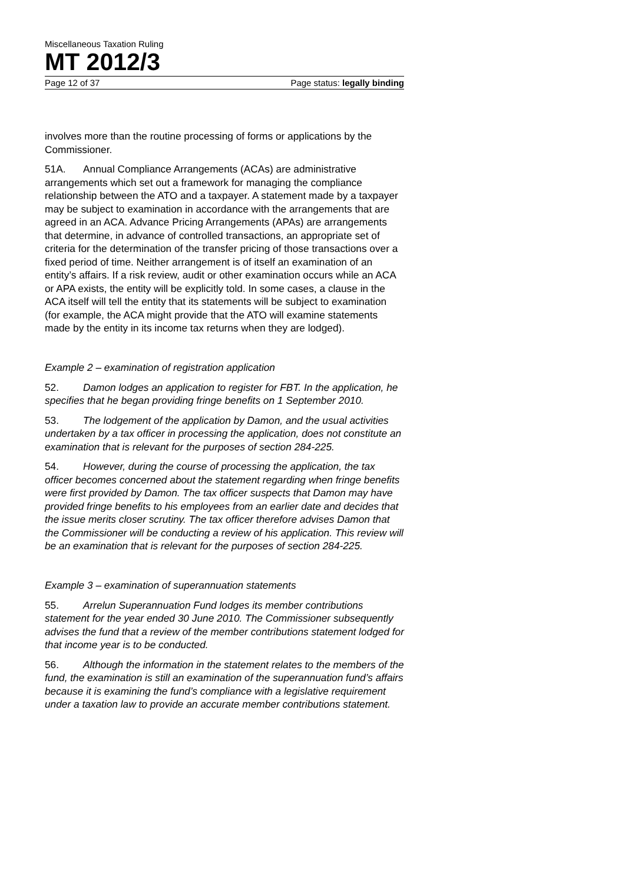Miscellaneous Taxation Ruling
MT 2012/3
Page 12 of 37 Page status: legally binding
involves more than the routine processing of forms or applications by the Commissioner.
51A. Annual Compliance Arrangements (ACAs) are administrative arrangements which set out a framework for managing the compliance relationship between the ATO and a taxpayer. A statement made by a taxpayer may be subject to examination in accordance with the arrangements that are agreed in an ACA. Advance Pricing Arrangements (APAs) are arrangements that determine, in advance of controlled transactions, an appropriate set of criteria for the determination of the transfer pricing of those transactions over a fixed period of time. Neither arrangement is of itself an examination of an entity’s affairs. If a risk review, audit or other examination occurs while an ACA or APA exists, the entity will be explicitly told. In some cases, a clause in the ACA itself will tell the entity that its statements will be subject to examination (for example, the ACA might provide that the ATO will examine statements made by the entity in its income tax returns when they are lodged).
Example 2 – examination of registration application
52. Damon lodges an application to register for FBT. In the application, he specifies that he began providing fringe benefits on 1 September 2010.
53. The lodgement of the application by Damon, and the usual activities undertaken by a tax officer in processing the application, does not constitute an examination that is relevant for the purposes of section 284-225.
54. However, during the course of processing the application, the tax officer becomes concerned about the statement regarding when fringe benefits were first provided by Damon. The tax officer suspects that Damon may have provided fringe benefits to his employees from an earlier date and decides that the issue merits closer scrutiny. The tax officer therefore advises Damon that the Commissioner will be conducting a review of his application. This review will be an examination that is relevant for the purposes of section 284-225.
Example 3 – examination of superannuation statements
55. Arrelun Superannuation Fund lodges its member contributions statement for the year ended 30 June 2010. The Commissioner subsequently advises the fund that a review of the member contributions statement lodged for that income year is to be conducted.
56. Although the information in the statement relates to the members of the fund, the examination is still an examination of the superannuation fund’s affairs because it is examining the fund’s compliance with a legislative requirement under a taxation law to provide an accurate member contributions statement.